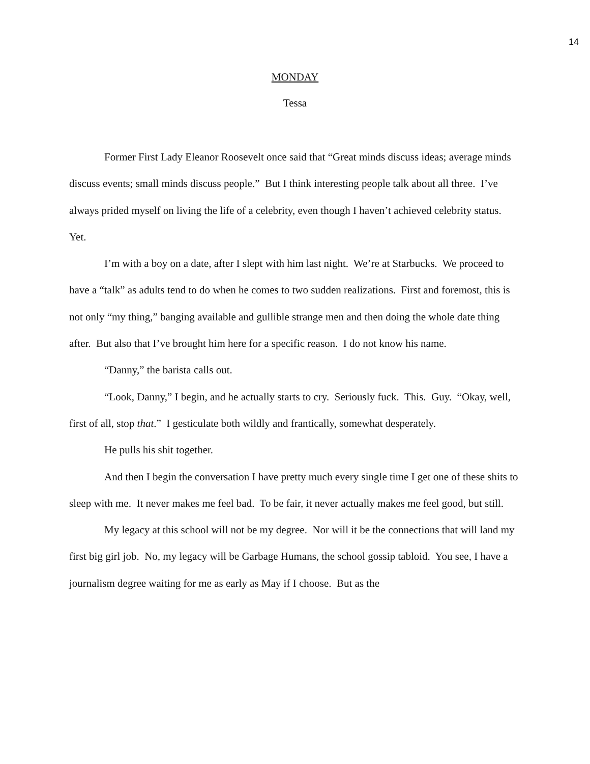14
MONDAY
Tessa
Former First Lady Eleanor Roosevelt once said that “Great minds discuss ideas; average minds discuss events; small minds discuss people.” But I think interesting people talk about all three. I’ve always prided myself on living the life of a celebrity, even though I haven’t achieved celebrity status. Yet.
I’m with a boy on a date, after I slept with him last night. We’re at Starbucks. We proceed to have a “talk” as adults tend to do when he comes to two sudden realizations. First and foremost, this is not only “my thing,” banging available and gullible strange men and then doing the whole date thing after. But also that I’ve brought him here for a specific reason. I do not know his name.
“Danny,” the barista calls out.
“Look, Danny,” I begin, and he actually starts to cry. Seriously fuck. This. Guy. “Okay, well, first of all, stop that.” I gesticulate both wildly and frantically, somewhat desperately.
He pulls his shit together.
And then I begin the conversation I have pretty much every single time I get one of these shits to sleep with me. It never makes me feel bad. To be fair, it never actually makes me feel good, but still.
My legacy at this school will not be my degree. Nor will it be the connections that will land my first big girl job. No, my legacy will be Garbage Humans, the school gossip tabloid. You see, I have a journalism degree waiting for me as early as May if I choose. But as the